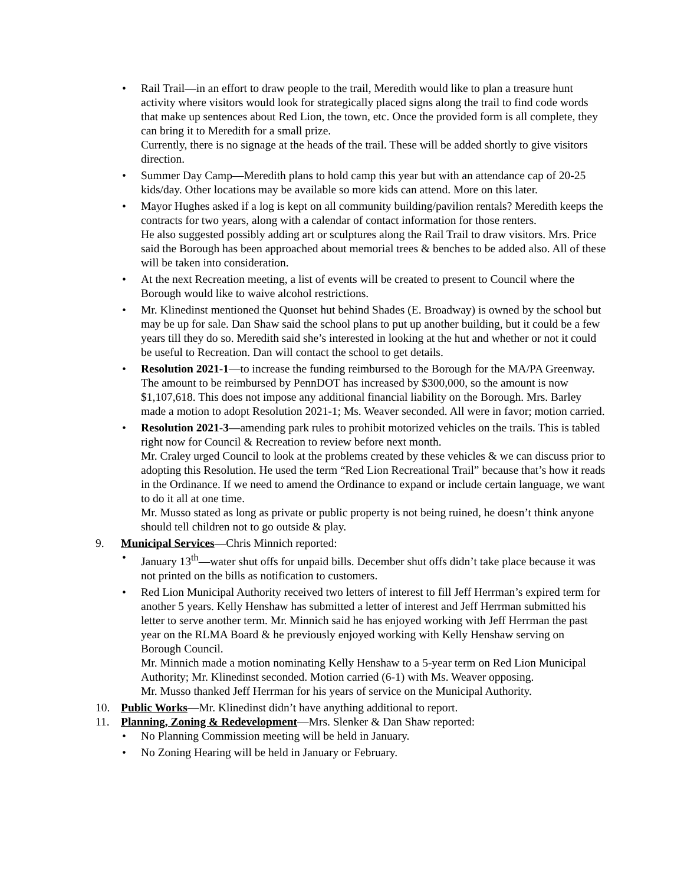• Rail Trail—in an effort to draw people to the trail, Meredith would like to plan a treasure hunt activity where visitors would look for strategically placed signs along the trail to find code words that make up sentences about Red Lion, the town, etc. Once the provided form is all complete, they can bring it to Meredith for a small prize.
Currently, there is no signage at the heads of the trail. These will be added shortly to give visitors direction.
• Summer Day Camp—Meredith plans to hold camp this year but with an attendance cap of 20-25 kids/day. Other locations may be available so more kids can attend. More on this later.
• Mayor Hughes asked if a log is kept on all community building/pavilion rentals? Meredith keeps the contracts for two years, along with a calendar of contact information for those renters.
He also suggested possibly adding art or sculptures along the Rail Trail to draw visitors. Mrs. Price said the Borough has been approached about memorial trees & benches to be added also. All of these will be taken into consideration.
• At the next Recreation meeting, a list of events will be created to present to Council where the Borough would like to waive alcohol restrictions.
• Mr. Klinedinst mentioned the Quonset hut behind Shades (E. Broadway) is owned by the school but may be up for sale. Dan Shaw said the school plans to put up another building, but it could be a few years till they do so. Meredith said she’s interested in looking at the hut and whether or not it could be useful to Recreation. Dan will contact the school to get details.
• Resolution 2021-1—to increase the funding reimbursed to the Borough for the MA/PA Greenway. The amount to be reimbursed by PennDOT has increased by $300,000, so the amount is now $1,107,618. This does not impose any additional financial liability on the Borough. Mrs. Barley made a motion to adopt Resolution 2021-1; Ms. Weaver seconded. All were in favor; motion carried.
• Resolution 2021-3—amending park rules to prohibit motorized vehicles on the trails. This is tabled right now for Council & Recreation to review before next month.
Mr. Craley urged Council to look at the problems created by these vehicles & we can discuss prior to adopting this Resolution. He used the term “Red Lion Recreational Trail” because that’s how it reads in the Ordinance. If we need to amend the Ordinance to expand or include certain language, we want to do it all at one time.
Mr. Musso stated as long as private or public property is not being ruined, he doesn’t think anyone should tell children not to go outside & play.
9. Municipal Services—Chris Minnich reported:
• January 13<sup>th</sup>—water shut offs for unpaid bills. December shut offs didn’t take place because it was not printed on the bills as notification to customers.
• Red Lion Municipal Authority received two letters of interest to fill Jeff Herrman’s expired term for another 5 years. Kelly Henshaw has submitted a letter of interest and Jeff Herrman submitted his letter to serve another term. Mr. Minnich said he has enjoyed working with Jeff Herrman the past year on the RLMA Board & he previously enjoyed working with Kelly Henshaw serving on Borough Council.
Mr. Minnich made a motion nominating Kelly Henshaw to a 5-year term on Red Lion Municipal Authority; Mr. Klinedinst seconded. Motion carried (6-1) with Ms. Weaver opposing.
Mr. Musso thanked Jeff Herrman for his years of service on the Municipal Authority.
10. Public Works—Mr. Klinedinst didn’t have anything additional to report.
11. Planning, Zoning & Redevelopment—Mrs. Slenker & Dan Shaw reported:
• No Planning Commission meeting will be held in January.
• No Zoning Hearing will be held in January or February.